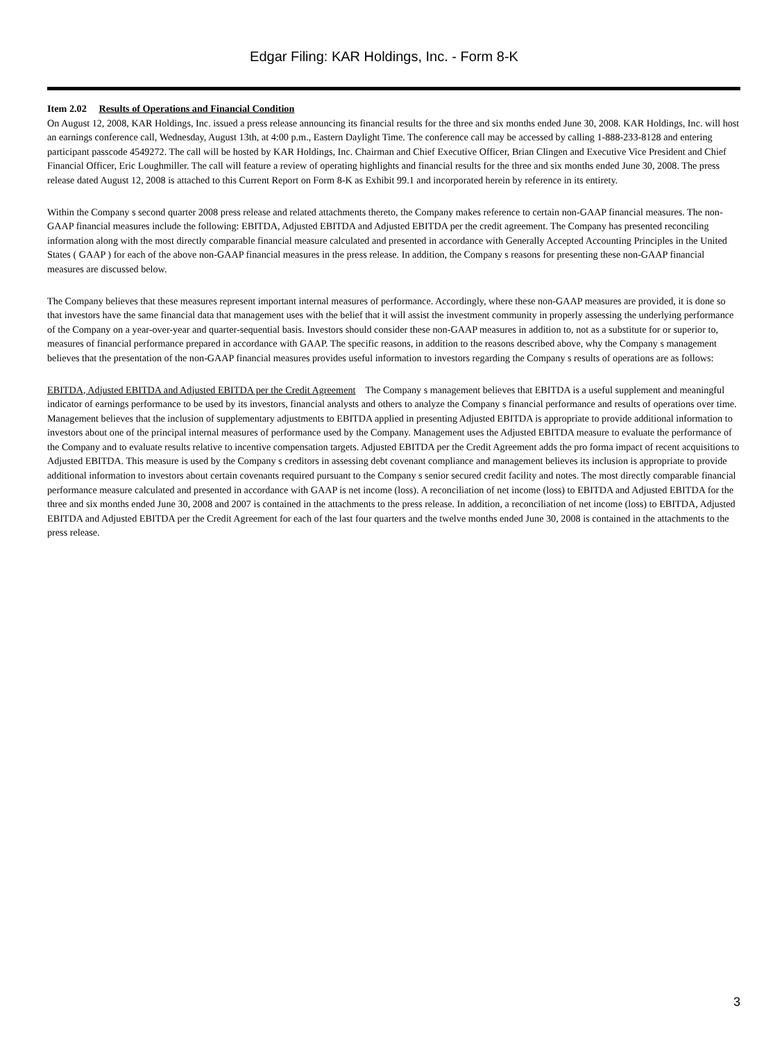Edgar Filing: KAR Holdings, Inc. - Form 8-K
Item 2.02 Results of Operations and Financial Condition
On August 12, 2008, KAR Holdings, Inc. issued a press release announcing its financial results for the three and six months ended June 30, 2008. KAR Holdings, Inc. will host an earnings conference call, Wednesday, August 13th, at 4:00 p.m., Eastern Daylight Time. The conference call may be accessed by calling 1-888-233-8128 and entering participant passcode 4549272. The call will be hosted by KAR Holdings, Inc. Chairman and Chief Executive Officer, Brian Clingen and Executive Vice President and Chief Financial Officer, Eric Loughmiller. The call will feature a review of operating highlights and financial results for the three and six months ended June 30, 2008. The press release dated August 12, 2008 is attached to this Current Report on Form 8-K as Exhibit 99.1 and incorporated herein by reference in its entirety.
Within the Company s second quarter 2008 press release and related attachments thereto, the Company makes reference to certain non-GAAP financial measures. The non-GAAP financial measures include the following: EBITDA, Adjusted EBITDA and Adjusted EBITDA per the credit agreement. The Company has presented reconciling information along with the most directly comparable financial measure calculated and presented in accordance with Generally Accepted Accounting Principles in the United States ( GAAP ) for each of the above non-GAAP financial measures in the press release. In addition, the Company s reasons for presenting these non-GAAP financial measures are discussed below.
The Company believes that these measures represent important internal measures of performance. Accordingly, where these non-GAAP measures are provided, it is done so that investors have the same financial data that management uses with the belief that it will assist the investment community in properly assessing the underlying performance of the Company on a year-over-year and quarter-sequential basis. Investors should consider these non-GAAP measures in addition to, not as a substitute for or superior to, measures of financial performance prepared in accordance with GAAP. The specific reasons, in addition to the reasons described above, why the Company s management believes that the presentation of the non-GAAP financial measures provides useful information to investors regarding the Company s results of operations are as follows:
EBITDA, Adjusted EBITDA and Adjusted EBITDA per the Credit Agreement The Company s management believes that EBITDA is a useful supplement and meaningful indicator of earnings performance to be used by its investors, financial analysts and others to analyze the Company s financial performance and results of operations over time. Management believes that the inclusion of supplementary adjustments to EBITDA applied in presenting Adjusted EBITDA is appropriate to provide additional information to investors about one of the principal internal measures of performance used by the Company. Management uses the Adjusted EBITDA measure to evaluate the performance of the Company and to evaluate results relative to incentive compensation targets. Adjusted EBITDA per the Credit Agreement adds the pro forma impact of recent acquisitions to Adjusted EBITDA. This measure is used by the Company s creditors in assessing debt covenant compliance and management believes its inclusion is appropriate to provide additional information to investors about certain covenants required pursuant to the Company s senior secured credit facility and notes. The most directly comparable financial performance measure calculated and presented in accordance with GAAP is net income (loss). A reconciliation of net income (loss) to EBITDA and Adjusted EBITDA for the three and six months ended June 30, 2008 and 2007 is contained in the attachments to the press release. In addition, a reconciliation of net income (loss) to EBITDA, Adjusted EBITDA and Adjusted EBITDA per the Credit Agreement for each of the last four quarters and the twelve months ended June 30, 2008 is contained in the attachments to the press release.
3